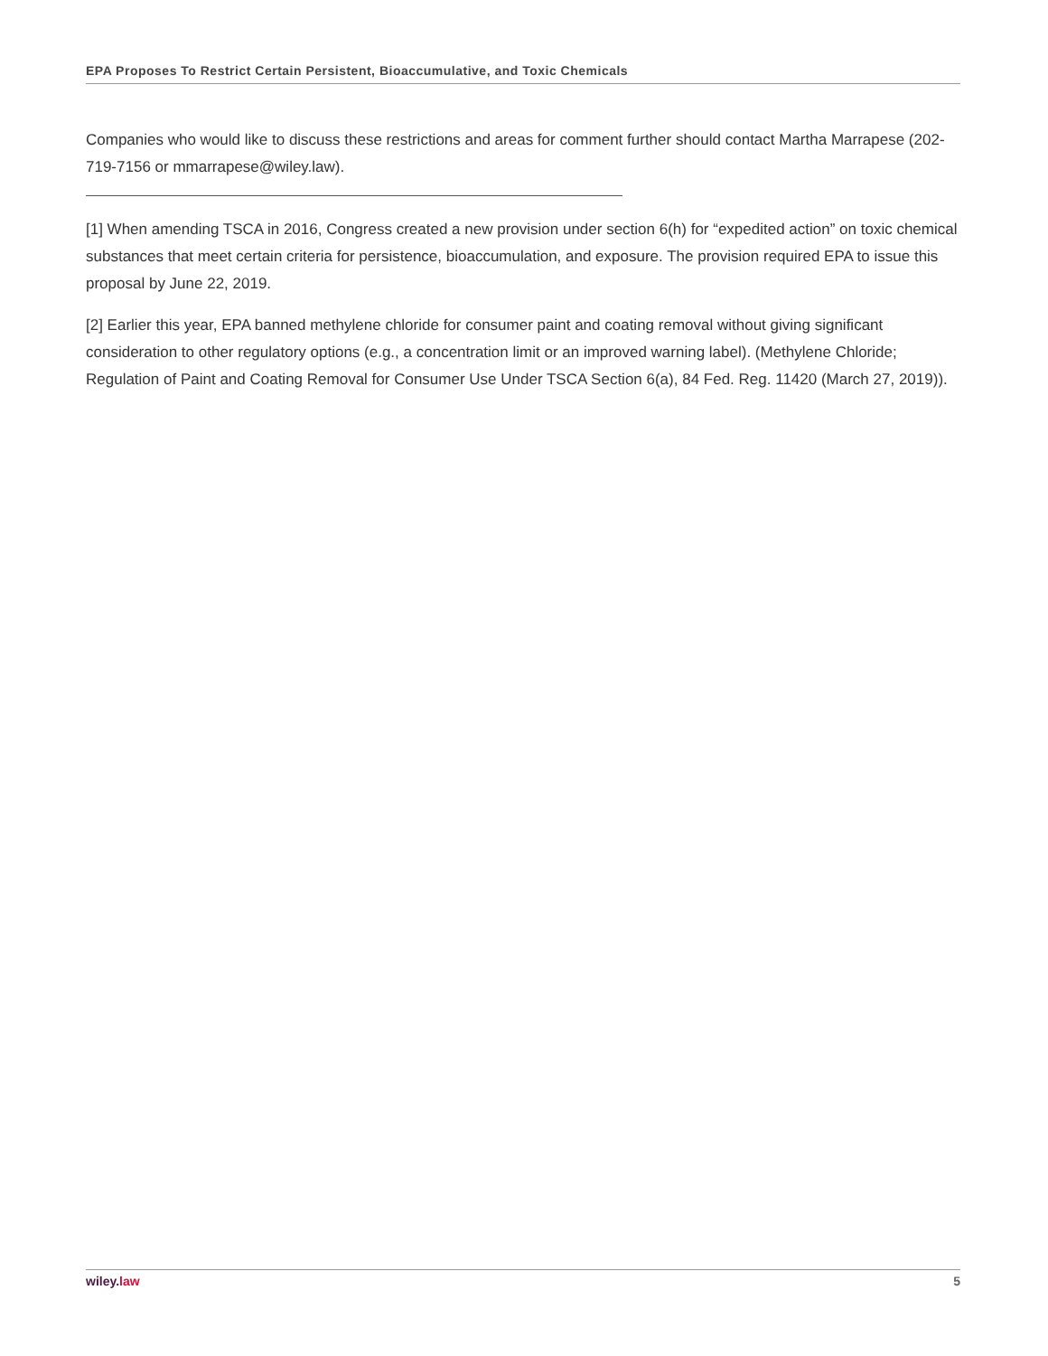EPA Proposes To Restrict Certain Persistent, Bioaccumulative, and Toxic Chemicals
Companies who would like to discuss these restrictions and areas for comment further should contact Martha Marrapese (202-719-7156 or mmarrapese@wiley.law).
[1] When amending TSCA in 2016, Congress created a new provision under section 6(h) for “expedited action” on toxic chemical substances that meet certain criteria for persistence, bioaccumulation, and exposure. The provision required EPA to issue this proposal by June 22, 2019.
[2] Earlier this year, EPA banned methylene chloride for consumer paint and coating removal without giving significant consideration to other regulatory options (e.g., a concentration limit or an improved warning label). (Methylene Chloride; Regulation of Paint and Coating Removal for Consumer Use Under TSCA Section 6(a), 84 Fed. Reg. 11420 (March 27, 2019)).
wiley. law 5